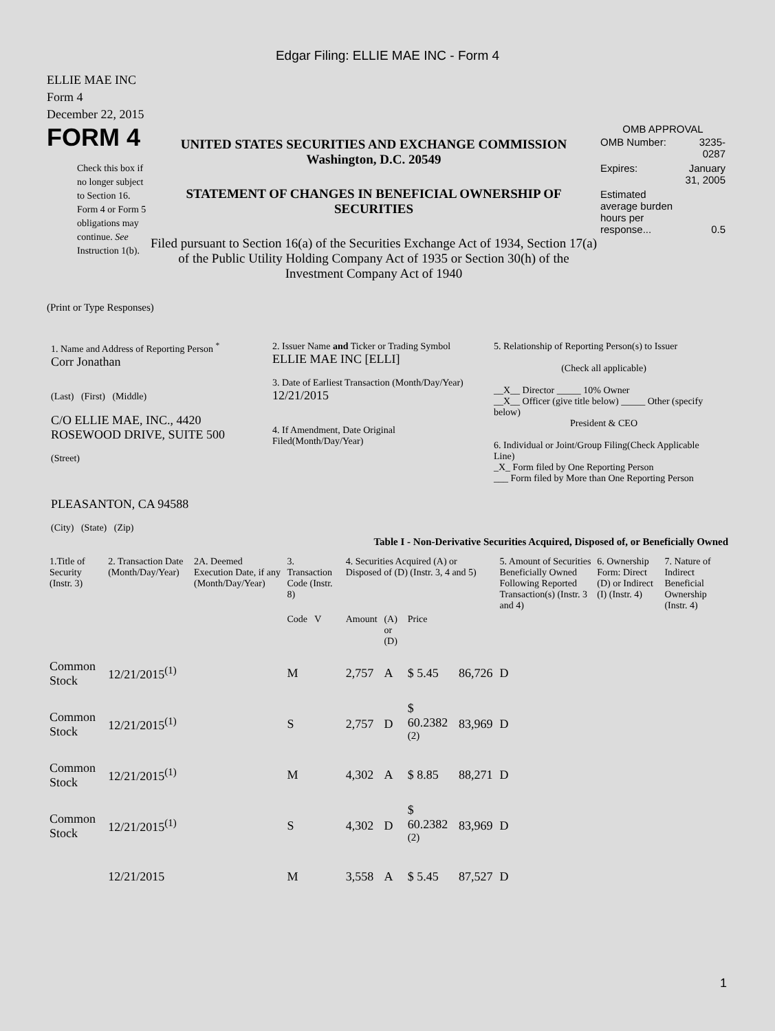Edgar Filing: ELLIE MAE INC - Form 4
ELLIE MAE INC
Form 4
December 22, 2015
FORM 4
Check this box if no longer subject to Section 16. Form 4 or Form 5 obligations may continue. See Instruction 1(b).
UNITED STATES SECURITIES AND EXCHANGE COMMISSION
Washington, D.C. 20549
STATEMENT OF CHANGES IN BENEFICIAL OWNERSHIP OF SECURITIES
Filed pursuant to Section 16(a) of the Securities Exchange Act of 1934, Section 17(a) of the Public Utility Holding Company Act of 1935 or Section 30(h) of the Investment Company Act of 1940
OMB APPROVAL
| OMB Number: | 3235-0287 |
| Expires: | January 31, 2005 |
| Estimated average burden hours per response... | 0.5 |
(Print or Type Responses)
1. Name and Address of Reporting Person <sup>*</sup>
Corr Jonathan
(Last) (First) (Middle)
C/O ELLIE MAE, INC., 4420 ROSEWOOD DRIVE, SUITE 500
(Street)
PLEASANTON, CA 94588
(City) (State) (Zip)
2. Issuer Name and Ticker or Trading Symbol
ELLIE MAE INC [ELLI]
3. Date of Earliest Transaction (Month/Day/Year)
12/21/2015
4. If Amendment, Date Original Filed(Month/Day/Year)
5. Relationship of Reporting Person(s) to Issuer
(Check all applicable)
__X__ Director _____ 10% Owner
__X__ Officer (give title below) _____ Other (specify below)
President & CEO
6. Individual or Joint/Group Filing(Check Applicable Line)
_X_ Form filed by One Reporting Person
___ Form filed by More than One Reporting Person
Table I - Non-Derivative Securities Acquired, Disposed of, or Beneficially Owned
| 1.Title of Security (Instr. 3) | 2. Transaction Date (Month/Day/Year) | 2A. Deemed Execution Date, if any (Month/Day/Year) | 3. Transaction Code (Instr. 8) | 4. Securities Acquired (A) or Disposed of (D) (Instr. 3, 4 and 5) | | | | 5. Amount of Securities Beneficially Owned Following Reported Transaction(s) (Instr. 3 and 4) | 6. Ownership Form: Direct (D) or Indirect (I) (Instr. 4) | 7. Nature of Indirect Beneficial Ownership (Instr. 4) |
| --- | --- | --- | --- | --- | --- | --- | --- | --- | --- | --- |
| | | | Code V | Amount | (A) or (D) | Price | | | | |
| Common Stock | 12/21/2015<sup>(1)</sup> | | M | 2,757 | A | $ 5.45 | 86,726 | D | | |
| Common Stock | 12/21/2015<sup>(1)</sup> | | S | 2,757 | D | $ 60.2382 <sup>(2)</sup> | 83,969 | D | | |
| Common Stock | 12/21/2015<sup>(1)</sup> | | M | 4,302 | A | $ 8.85 | 88,271 | D | | |
| Common Stock | 12/21/2015<sup>(1)</sup> | | S | 4,302 | D | $ 60.2382 <sup>(2)</sup> | 83,969 | D | | |
| | 12/21/2015 | | M | 3,558 | A | $ 5.45 | 87,527 | D | | |
1